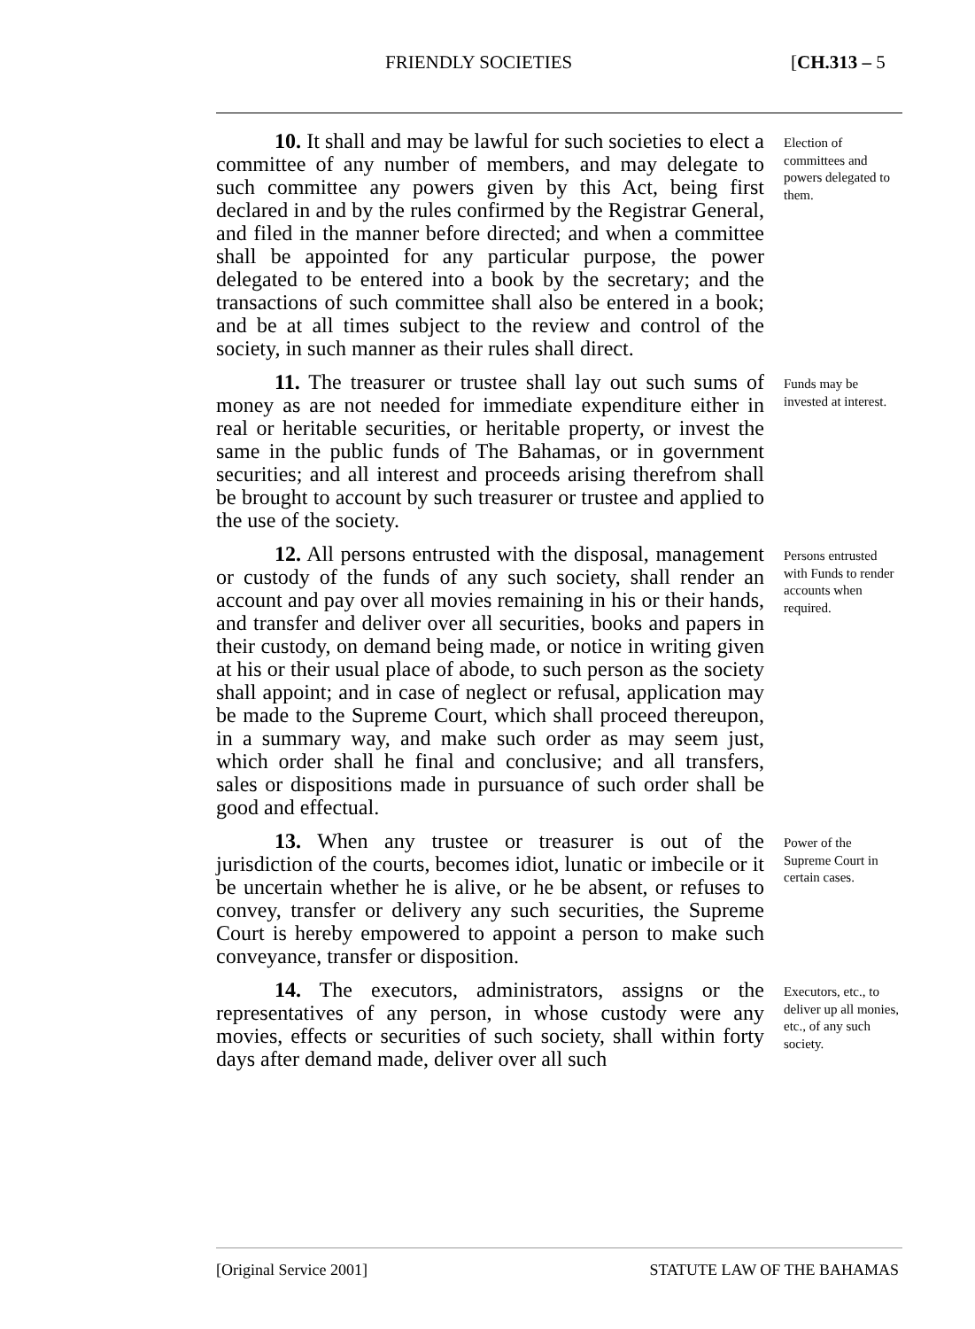FRIENDLY SOCIETIES [CH.313 – 5
10. It shall and may be lawful for such societies to elect a committee of any number of members, and may delegate to such committee any powers given by this Act, being first declared in and by the rules confirmed by the Registrar General, and filed in the manner before directed; and when a committee shall be appointed for any particular purpose, the power delegated to be entered into a book by the secretary; and the transactions of such committee shall also be entered in a book; and be at all times subject to the review and control of the society, in such manner as their rules shall direct.
Election of committees and powers delegated to them.
11. The treasurer or trustee shall lay out such sums of money as are not needed for immediate expenditure either in real or heritable securities, or heritable property, or invest the same in the public funds of The Bahamas, or in government securities; and all interest and proceeds arising therefrom shall be brought to account by such treasurer or trustee and applied to the use of the society.
Funds may be invested at interest.
12. All persons entrusted with the disposal, management or custody of the funds of any such society, shall render an account and pay over all movies remaining in his or their hands, and transfer and deliver over all securities, books and papers in their custody, on demand being made, or notice in writing given at his or their usual place of abode, to such person as the society shall appoint; and in case of neglect or refusal, application may be made to the Supreme Court, which shall proceed thereupon, in a summary way, and make such order as may seem just, which order shall he final and conclusive; and all transfers, sales or dispositions made in pursuance of such order shall be good and effectual.
Persons entrusted with Funds to render accounts when required.
13. When any trustee or treasurer is out of the jurisdiction of the courts, becomes idiot, lunatic or imbecile or it be uncertain whether he is alive, or he be absent, or refuses to convey, transfer or delivery any such securities, the Supreme Court is hereby empowered to appoint a person to make such conveyance, transfer or disposition.
Power of the Supreme Court in certain cases.
14. The executors, administrators, assigns or the representatives of any person, in whose custody were any movies, effects or securities of such society, shall within forty days after demand made, deliver over all such
Executors, etc., to deliver up all monies, etc., of any such society.
[Original Service 2001] STATUTE LAW OF THE BAHAMAS